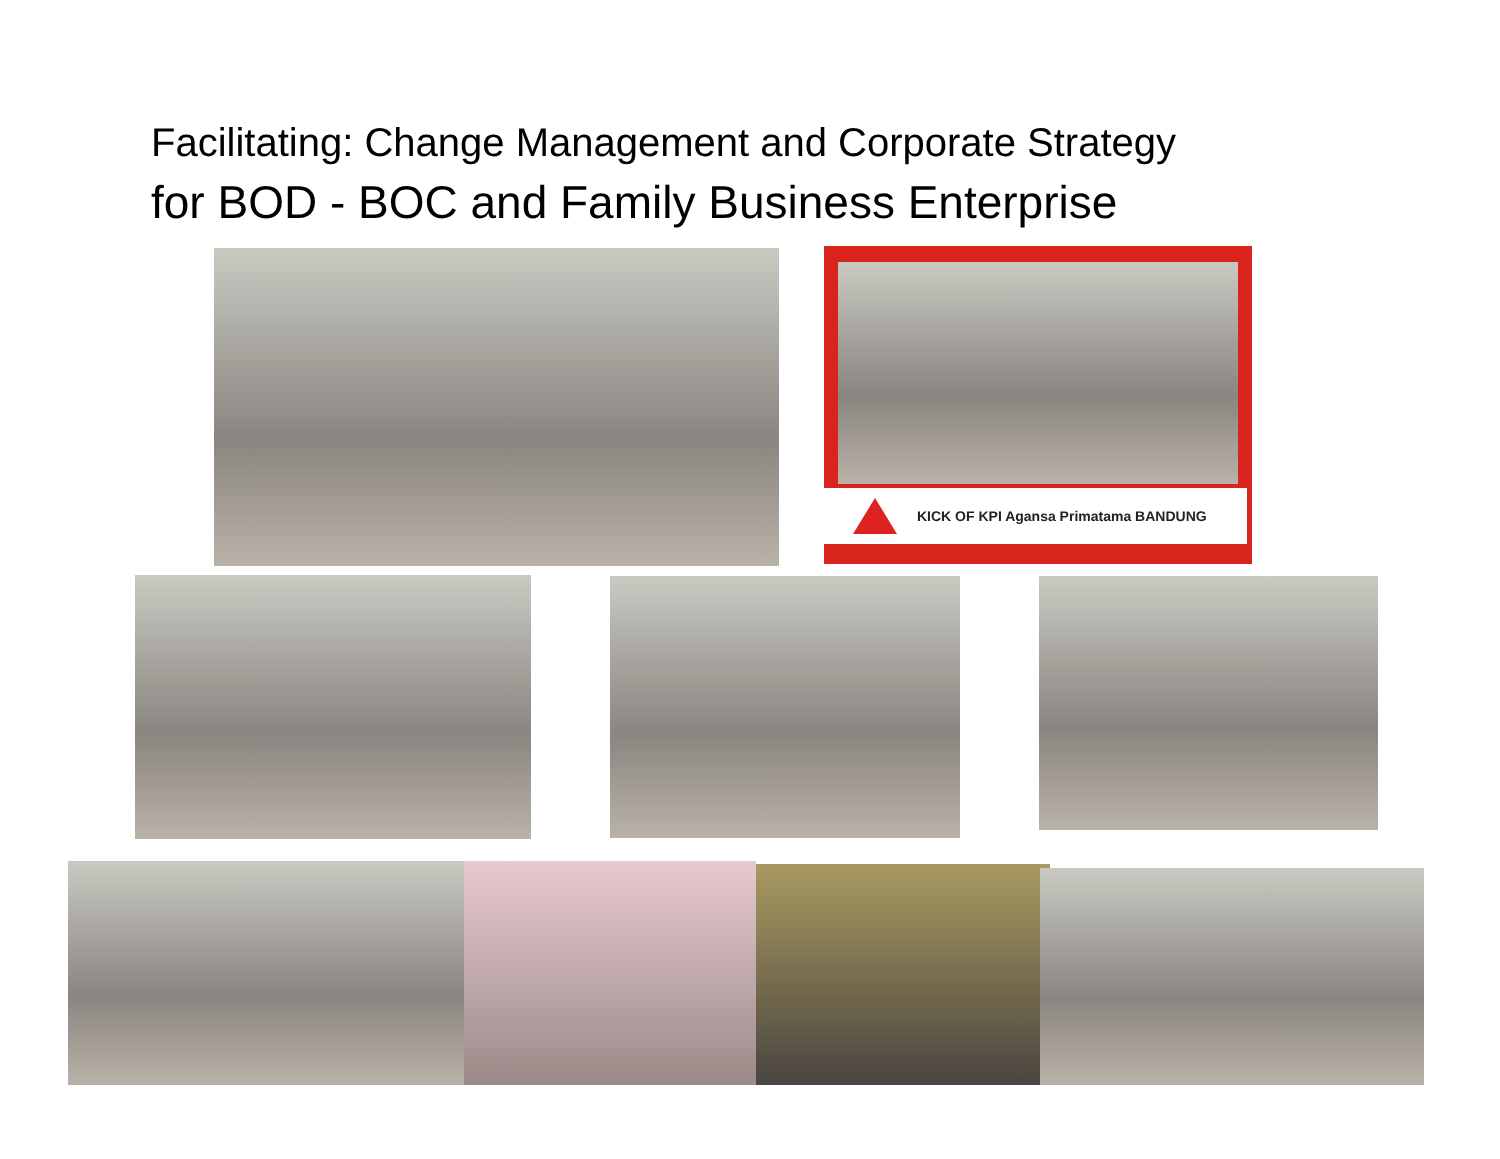Facilitating: Change Management and Corporate Strategy
for BOD - BOC and Family Business Enterprise
KICK OF KPI Agansa Primatama BANDUNG